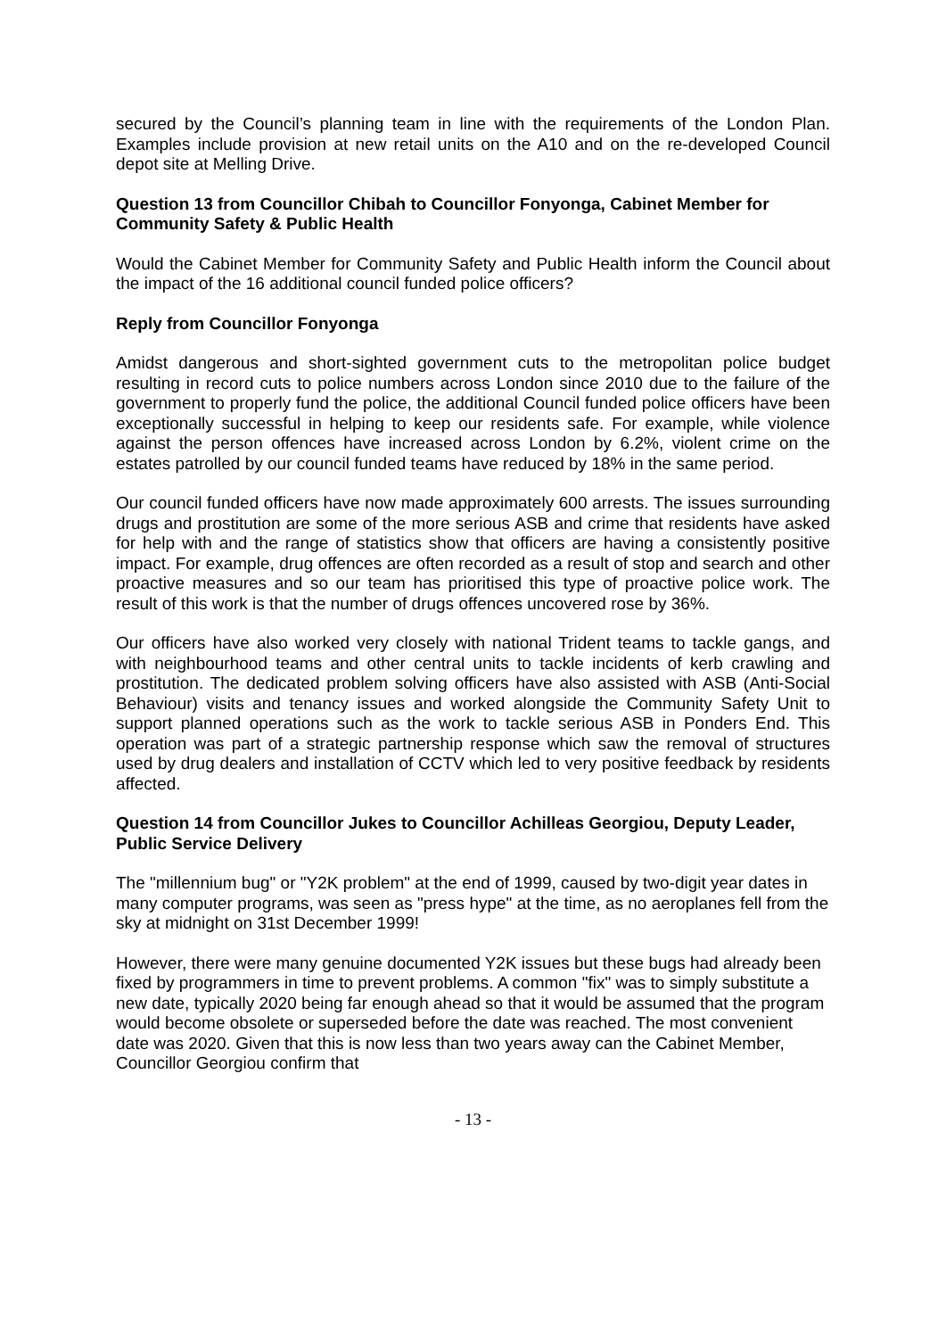secured by the Council’s planning team in line with the requirements of the London Plan. Examples include provision at new retail units on the A10 and on the re-developed Council depot site at Melling Drive.
Question 13 from Councillor Chibah to Councillor Fonyonga, Cabinet Member for Community Safety & Public Health
Would the Cabinet Member for Community Safety and Public Health inform the Council about the impact of the 16 additional council funded police officers?
Reply from Councillor Fonyonga
Amidst dangerous and short-sighted government cuts to the metropolitan police budget resulting in record cuts to police numbers across London since 2010 due to the failure of the government to properly fund the police, the additional Council funded police officers have been exceptionally successful in helping to keep our residents safe. For example, while violence against the person offences have increased across London by 6.2%, violent crime on the estates patrolled by our council funded teams have reduced by 18% in the same period.
Our council funded officers have now made approximately 600 arrests. The issues surrounding drugs and prostitution are some of the more serious ASB and crime that residents have asked for help with and the range of statistics show that officers are having a consistently positive impact. For example, drug offences are often recorded as a result of stop and search and other proactive measures and so our team has prioritised this type of proactive police work. The result of this work is that the number of drugs offences uncovered rose by 36%.
Our officers have also worked very closely with national Trident teams to tackle gangs, and with neighbourhood teams and other central units to tackle incidents of kerb crawling and prostitution. The dedicated problem solving officers have also assisted with ASB (Anti-Social Behaviour) visits and tenancy issues and worked alongside the Community Safety Unit to support planned operations such as the work to tackle serious ASB in Ponders End. This operation was part of a strategic partnership response which saw the removal of structures used by drug dealers and installation of CCTV which led to very positive feedback by residents affected.
Question 14 from Councillor Jukes to Councillor Achilleas Georgiou, Deputy Leader, Public Service Delivery
The "millennium bug" or "Y2K problem" at the end of 1999, caused by two-digit year dates in many computer programs, was seen as "press hype" at the time, as no aeroplanes fell from the sky at midnight on 31st December 1999!
However, there were many genuine documented Y2K issues but these bugs had already been fixed by programmers in time to prevent problems. A common "fix" was to simply substitute a new date, typically 2020 being far enough ahead so that it would be assumed that the program would become obsolete or superseded before the date was reached. The most convenient date was 2020. Given that this is now less than two years away can the Cabinet Member, Councillor Georgiou confirm that
- 13 -